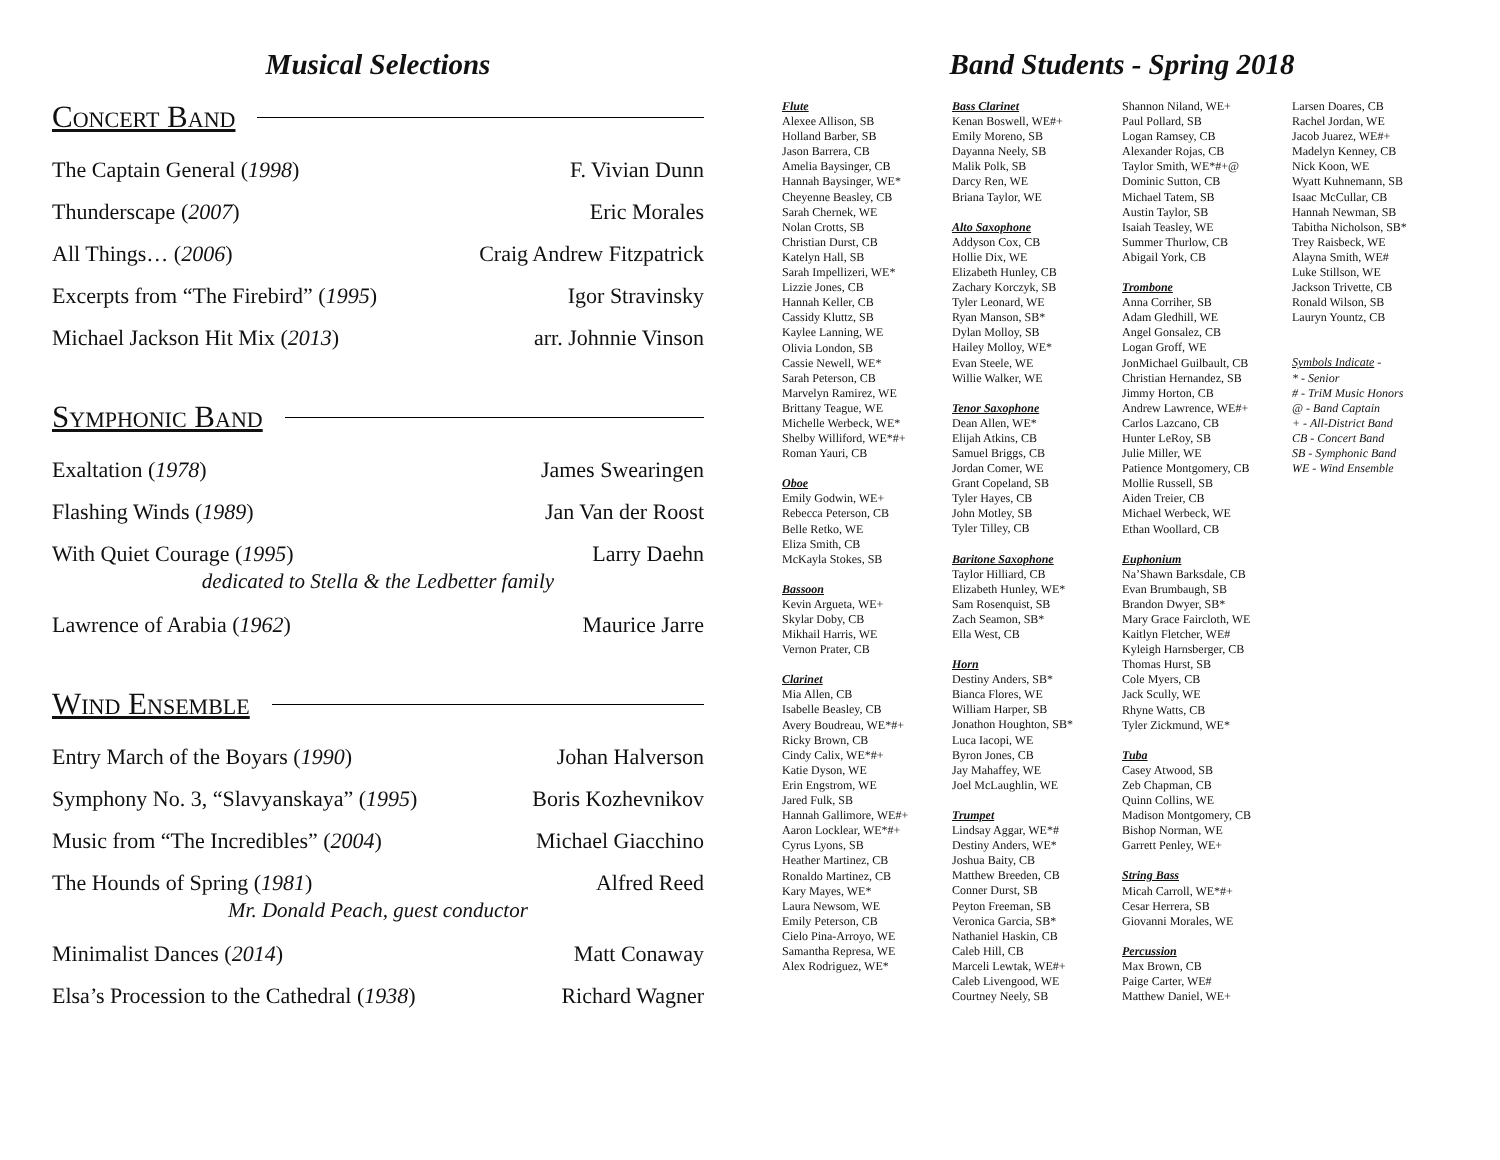Musical Selections
Concert Band
The Captain General (1998) F. Vivian Dunn
Thunderscape (2007) Eric Morales
All Things… (2006) Craig Andrew Fitzpatrick
Excerpts from “The Firebird” (1995) Igor Stravinsky
Michael Jackson Hit Mix (2013) arr. Johnnie Vinson
Symphonic Band
Exaltation (1978) James Swearingen
Flashing Winds (1989) Jan Van der Roost
With Quiet Courage (1995) Larry Daehn
dedicated to Stella & the Ledbetter family
Lawrence of Arabia (1962) Maurice Jarre
Wind Ensemble
Entry March of the Boyars (1990) Johan Halverson
Symphony No. 3, “Slavyanskaya” (1995) Boris Kozhevnikov
Music from “The Incredibles” (2004) Michael Giacchino
The Hounds of Spring (1981) Alfred Reed
Mr. Donald Peach, guest conductor
Minimalist Dances (2014) Matt Conaway
Elsa’s Procession to the Cathedral (1938) Richard Wagner
Band Students - Spring 2018
Flute
Alexee Allison, SB
Holland Barber, SB
Jason Barrera, CB
Amelia Baysinger, CB
Hannah Baysinger, WE*
Cheyenne Beasley, CB
Sarah Chernek, WE
Nolan Crotts, SB
Christian Durst, CB
Katelyn Hall, SB
Sarah Impellizeri, WE*
Lizzie Jones, CB
Hannah Keller, CB
Cassidy Kluttz, SB
Kaylee Lanning, WE
Olivia London, SB
Cassie Newell, WE*
Sarah Peterson, CB
Marvelyn Ramirez, WE
Brittany Teague, WE
Michelle Werbeck, WE*
Shelby Williford, WE*#+
Roman Yauri, CB
Oboe
Emily Godwin, WE+
Rebecca Peterson, CB
Belle Retko, WE
Eliza Smith, CB
McKayla Stokes, SB
Bassoon
Kevin Argueta, WE+
Skylar Doby, CB
Mikhail Harris, WE
Vernon Prater, CB
Clarinet
Mia Allen, CB
Isabelle Beasley, CB
Avery Boudreau, WE*#+
Ricky Brown, CB
Cindy Calix, WE*#+
Katie Dyson, WE
Erin Engstrom, WE
Jared Fulk, SB
Hannah Gallimore, WE#+
Aaron Locklear, WE*#+
Cyrus Lyons, SB
Heather Martinez, CB
Ronaldo Martinez, CB
Kary Mayes, WE*
Laura Newsom, WE
Emily Peterson, CB
Cielo Pina-Arroyo, WE
Samantha Represa, WE
Alex Rodriguez, WE*
Bass Clarinet
Kenan Boswell, WE#+
Emily Moreno, SB
Dayanna Neely, SB
Malik Polk, SB
Darcy Ren, WE
Briana Taylor, WE
Alto Saxophone
Addyson Cox, CB
Hollie Dix, WE
Elizabeth Hunley, CB
Zachary Korczyk, SB
Tyler Leonard, WE
Ryan Manson, SB*
Dylan Molloy, SB
Hailey Molloy, WE*
Evan Steele, WE
Willie Walker, WE
Tenor Saxophone
Dean Allen, WE*
Elijah Atkins, CB
Samuel Briggs, CB
Jordan Comer, WE
Grant Copeland, SB
Tyler Hayes, CB
John Motley, SB
Tyler Tilley, CB
Baritone Saxophone
Taylor Hilliard, CB
Elizabeth Hunley, WE*
Sam Rosenquist, SB
Zach Seamon, SB*
Ella West, CB
Horn
Destiny Anders, SB*
Bianca Flores, WE
William Harper, SB
Jonathon Houghton, SB*
Luca Iacopi, WE
Byron Jones, CB
Jay Mahaffey, WE
Joel McLaughlin, WE
Trumpet
Lindsay Aggar, WE*#
Destiny Anders, WE*
Joshua Baity, CB
Matthew Breeden, CB
Conner Durst, SB
Peyton Freeman, SB
Veronica Garcia, SB*
Nathaniel Haskin, CB
Caleb Hill, CB
Marceli Lewtak, WE#+
Caleb Livengood, WE
Courtney Neely, SB
Shannon Niland, WE+
Paul Pollard, SB
Logan Ramsey, CB
Alexander Rojas, CB
Taylor Smith, WE*#+@
Dominic Sutton, CB
Michael Tatem, SB
Austin Taylor, SB
Isaiah Teasley, WE
Summer Thurlow, CB
Abigail York, CB
Trombone
Anna Corriher, SB
Adam Gledhill, WE
Angel Gonsalez, CB
Logan Groff, WE
JonMichael Guilbault, CB
Christian Hernandez, SB
Jimmy Horton, CB
Andrew Lawrence, WE#+
Carlos Lazcano, CB
Hunter LeRoy, SB
Julie Miller, WE
Patience Montgomery, CB
Mollie Russell, SB
Aiden Treier, CB
Michael Werbeck, WE
Ethan Woollard, CB
Euphonium
Na’Shawn Barksdale, CB
Evan Brumbaugh, SB
Brandon Dwyer, SB*
Mary Grace Faircloth, WE
Kaitlyn Fletcher, WE#
Kyleigh Harnsberger, CB
Thomas Hurst, SB
Cole Myers, CB
Jack Scully, WE
Rhyne Watts, CB
Tyler Zickmund, WE*
Tuba
Casey Atwood, SB
Zeb Chapman, CB
Quinn Collins, WE
Madison Montgomery, CB
Bishop Norman, WE
Garrett Penley, WE+
String Bass
Micah Carroll, WE*#+
Cesar Herrera, SB
Giovanni Morales, WE
Percussion
Max Brown, CB
Paige Carter, WE#
Matthew Daniel, WE+
Larsen Doares, CB
Rachel Jordan, WE
Jacob Juarez, WE#+
Madelyn Kenney, CB
Nick Koon, WE
Wyatt Kuhnemann, SB
Isaac McCullar, CB
Hannah Newman, SB
Tabitha Nicholson, SB*
Trey Raisbeck, WE
Alayna Smith, WE#
Luke Stillson, WE
Jackson Trivette, CB
Ronald Wilson, SB
Lauryn Yountz, CB
Symbols Indicate -
* - Senior
# - TriM Music Honors
@ - Band Captain
+ - All-District Band
CB - Concert Band
SB - Symphonic Band
WE - Wind Ensemble